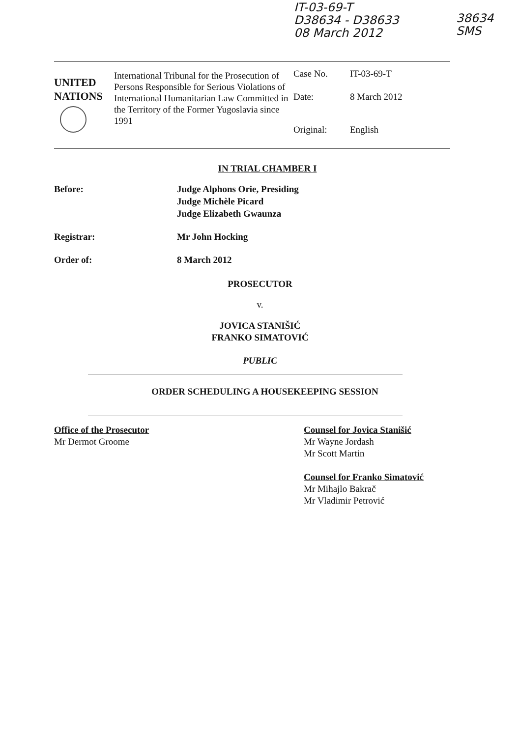IT-03-69-T
D38634 - D38633
08 March 2012
38634
SMS
UNITED
NATIONS
International Tribunal for the Prosecution of Persons Responsible for Serious Violations of International Humanitarian Law Committed in the Territory of the Former Yugoslavia since 1991
Case No. IT-03-69-T
Date: 8 March 2012
Original: English
IN TRIAL CHAMBER I
Before: Judge Alphons Orie, Presiding
Judge Michèle Picard
Judge Elizabeth Gwaunza
Registrar: Mr John Hocking
Order of: 8 March 2012
PROSECUTOR
v.
JOVICA STANIŠIĆ
FRANKO SIMATOVIĆ
PUBLIC
ORDER SCHEDULING A HOUSEKEEPING SESSION
Office of the Prosecutor
Mr Dermot Groome
Counsel for Jovica Stanišić
Mr Wayne Jordash
Mr Scott Martin
Counsel for Franko Simatović
Mr Mihajlo Bakrač
Mr Vladimir Petrović